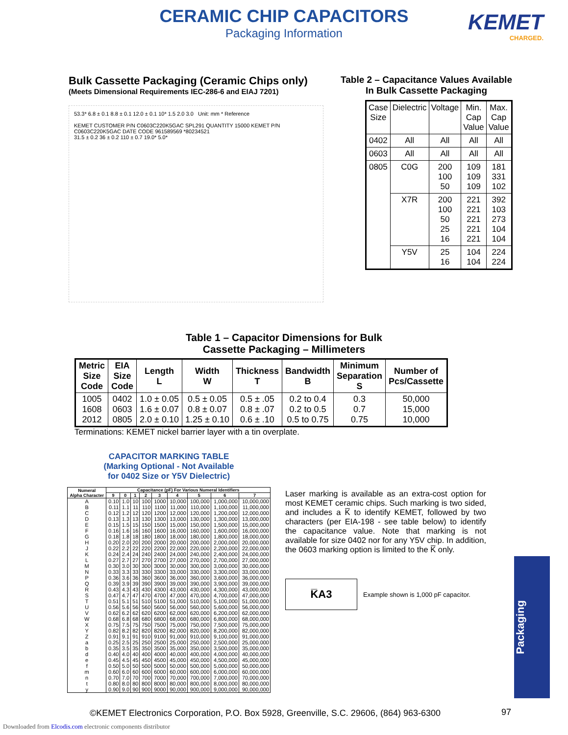CERAMIC CHIP CAPACITORS
Packaging Information
KEMET
CHARGED.
Bulk Cassette Packaging (Ceramic Chips only)
(Meets Dimensional Requirements IEC-286-6 and EIAJ 7201)
53.3* 6.8 ± 0.1 8.8 ± 0.1 12.0 ± 0.1 10* 1.5 2.0 3.0 Unit: mm * Reference
KEMET CUSTOMER P/N C0603C220K5GAC SPL291 QUANTITY 15000 KEMET P/N C0603C220K5GAC DATE CODE 961589569 *80234521
31.5 ± 0.2 36 ± 0.2 110 ± 0.7 19.0* 5.0*
Table 2 – Capacitance Values Available
In Bulk Cassette Packaging
| Case Size | Dielectric | Voltage | Min. Cap Value | Max. Cap Value |
| --- | --- | --- | --- | --- |
| 0402 | All | All | All | All |
| 0603 | All | All | All | All |
| 0805 | C0G | 200 100 50 | 109 109 109 | 181 331 102 |
| | X7R | 200 100 50 25 16 | 221 221 221 221 221 | 392 103 273 104 104 |
| | Y5V | 25 16 | 104 104 | 224 224 |
Table 1 – Capacitor Dimensions for Bulk
Cassette Packaging – Millimeters
| Metric Size Code | EIA Size Code | Length L | Width W | Thickness T | Bandwidth B | Minimum Separation S | Number of Pcs/Cassette |
| --- | --- | --- | --- | --- | --- | --- | --- |
| 1005 1608 2012 | 0402 0603 0805 | 1.0 ± 0.05 1.6 ± 0.07 2.0 ± 0.10 | 0.5 ± 0.05 0.8 ± 0.07 1.25 ± 0.10 | 0.5 ± .05 0.8 ± .07 0.6 ± .10 | 0.2 to 0.4 0.2 to 0.5 0.5 to 0.75 | 0.3 0.7 0.75 | 50,000 15,000 10,000 |
Terminations: KEMET nickel barrier layer with a tin overplate.
CAPACITOR MARKING TABLE
(Marking Optional - Not Available
for 0402 Size or Y5V Dielectric)
| Numeral Alpha Character | Capacitance (pF) For Various Numeral Identifiers | | | | | | | | |
| --- | --- | --- | --- | --- | --- | --- | --- | --- | --- |
| | 9 | 0 | 1 | 2 | 3 | 4 | 5 | 6 | 7 |
| A | 0.10 | 1.0 | 10 | 100 | 1000 | 10,000 | 100,000 | 1,000,000 | 10,000,000 |
| B | 0.11 | 1.1 | 11 | 110 | 1100 | 11,000 | 110,000 | 1,100,000 | 11,000,000 |
| C | 0.12 | 1.2 | 12 | 120 | 1200 | 12,000 | 120,000 | 1,200,000 | 12,000,000 |
| D | 0.13 | 1.3 | 13 | 130 | 1300 | 13,000 | 130,000 | 1,300,000 | 13,000,000 |
| E | 0.15 | 1.5 | 15 | 150 | 1500 | 15,000 | 150,000 | 1,500,000 | 15,000,000 |
| F | 0.16 | 1.6 | 16 | 160 | 1600 | 16,000 | 160,000 | 1,600,000 | 16,000,000 |
| G | 0.18 | 1.8 | 18 | 180 | 1800 | 18,000 | 180,000 | 1,800,000 | 18,000,000 |
| H | 0.20 | 2.0 | 20 | 200 | 2000 | 20,000 | 200,000 | 2,000,000 | 20,000,000 |
| J | 0.22 | 2.2 | 22 | 220 | 2200 | 22,000 | 220,000 | 2,200,000 | 22,000,000 |
| K | 0.24 | 2.4 | 24 | 240 | 2400 | 24,000 | 240,000 | 2,400,000 | 24,000,000 |
| L | 0.27 | 2.7 | 27 | 270 | 2700 | 27,000 | 270,000 | 2,700,000 | 27,000,000 |
| M | 0.30 | 3.0 | 30 | 300 | 3000 | 30,000 | 300,000 | 3,000,000 | 30,000,000 |
| N | 0.33 | 3.3 | 33 | 330 | 3300 | 33,000 | 330,000 | 3,300,000 | 33,000,000 |
| P | 0.36 | 3.6 | 36 | 360 | 3600 | 36,000 | 360,000 | 3,600,000 | 36,000,000 |
| Q | 0.39 | 3.9 | 39 | 390 | 3900 | 39,000 | 390,000 | 3,900,000 | 39,000,000 |
| R | 0.43 | 4.3 | 43 | 430 | 4300 | 43,000 | 430,000 | 4,300,000 | 43,000,000 |
| S | 0.47 | 4.7 | 47 | 470 | 4700 | 47,000 | 470,000 | 4,700,000 | 47,000,000 |
| T | 0.51 | 5.1 | 51 | 510 | 5100 | 51,000 | 510,000 | 5,100,000 | 51,000,000 |
| U | 0.56 | 5.6 | 56 | 560 | 5600 | 56,000 | 560,000 | 5,600,000 | 56,000,000 |
| V | 0.62 | 6.2 | 62 | 620 | 6200 | 62,000 | 620,000 | 6,200,000 | 62,000,000 |
| W | 0.68 | 6.8 | 68 | 680 | 6800 | 68,000 | 680,000 | 6,800,000 | 68,000,000 |
| X | 0.75 | 7.5 | 75 | 750 | 7500 | 75,000 | 750,000 | 7,500,000 | 75,000,000 |
| Y | 0.82 | 8.2 | 82 | 820 | 8200 | 82,000 | 820,000 | 8,200,000 | 82,000,000 |
| Z | 0.91 | 9.1 | 91 | 910 | 9100 | 91,000 | 910,000 | 9,100,000 | 91,000,000 |
| a | 0.25 | 2.5 | 25 | 250 | 2500 | 25,000 | 250,000 | 2,500,000 | 25,000,000 |
| b | 0.35 | 3.5 | 35 | 350 | 3500 | 35,000 | 350,000 | 3,500,000 | 35,000,000 |
| d | 0.40 | 4.0 | 40 | 400 | 4000 | 40,000 | 400,000 | 4,000,000 | 40,000,000 |
| e | 0.45 | 4.5 | 45 | 450 | 4500 | 45,000 | 450,000 | 4,500,000 | 45,000,000 |
| f | 0.50 | 5.0 | 50 | 500 | 5000 | 50,000 | 500,000 | 5,000,000 | 50,000,000 |
| m | 0.60 | 6.0 | 60 | 600 | 6000 | 60,000 | 600,000 | 6,000,000 | 60,000,000 |
| n | 0.70 | 7.0 | 70 | 700 | 7000 | 70,000 | 700,000 | 7,000,000 | 70,000,000 |
| t | 0.80 | 8.0 | 80 | 800 | 8000 | 80,000 | 800,000 | 8,000,000 | 80,000,000 |
| y | 0.90 | 9.0 | 90 | 900 | 9000 | 90,000 | 900,000 | 9,000,000 | 90,000,000 |
Laser marking is available as an extra-cost option for most KEMET ceramic chips. Such marking is two sided, and includes a K̅ to identify KEMET, followed by two characters (per EIA-198 - see table below) to identify the capacitance value. Note that marking is not available for size 0402 nor for any Y5V chip. In addition, the 0603 marking option is limited to the K̅ only.
K̅A3
Example shown is 1,000 pF capacitor.
Packaging
©KEMET Electronics Corporation, P.O. Box 5928, Greenville, S.C. 29606, (864) 963-6300
97
Downloaded from Elcodis.com electronic components distributor